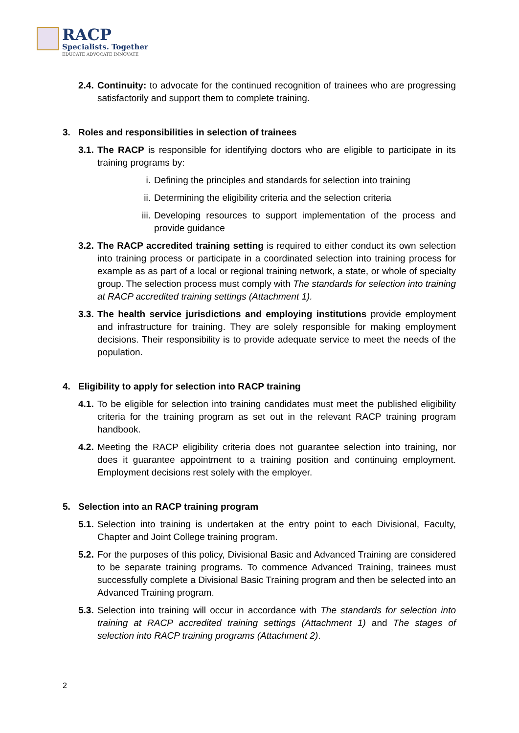RACP
Specialists. Together
EDUCATE ADVOCATE INNOVATE
2.4. Continuity: to advocate for the continued recognition of trainees who are progressing satisfactorily and support them to complete training.
3. Roles and responsibilities in selection of trainees
3.1. The RACP is responsible for identifying doctors who are eligible to participate in its training programs by:
i. Defining the principles and standards for selection into training
ii. Determining the eligibility criteria and the selection criteria
iii. Developing resources to support implementation of the process and provide guidance
3.2. The RACP accredited training setting is required to either conduct its own selection into training process or participate in a coordinated selection into training process for example as as part of a local or regional training network, a state, or whole of specialty group. The selection process must comply with The standards for selection into training at RACP accredited training settings (Attachment 1).
3.3. The health service jurisdictions and employing institutions provide employment and infrastructure for training. They are solely responsible for making employment decisions. Their responsibility is to provide adequate service to meet the needs of the population.
4. Eligibility to apply for selection into RACP training
4.1. To be eligible for selection into training candidates must meet the published eligibility criteria for the training program as set out in the relevant RACP training program handbook.
4.2. Meeting the RACP eligibility criteria does not guarantee selection into training, nor does it guarantee appointment to a training position and continuing employment. Employment decisions rest solely with the employer.
5. Selection into an RACP training program
5.1. Selection into training is undertaken at the entry point to each Divisional, Faculty, Chapter and Joint College training program.
5.2. For the purposes of this policy, Divisional Basic and Advanced Training are considered to be separate training programs. To commence Advanced Training, trainees must successfully complete a Divisional Basic Training program and then be selected into an Advanced Training program.
5.3. Selection into training will occur in accordance with The standards for selection into training at RACP accredited training settings (Attachment 1) and The stages of selection into RACP training programs (Attachment 2).
2